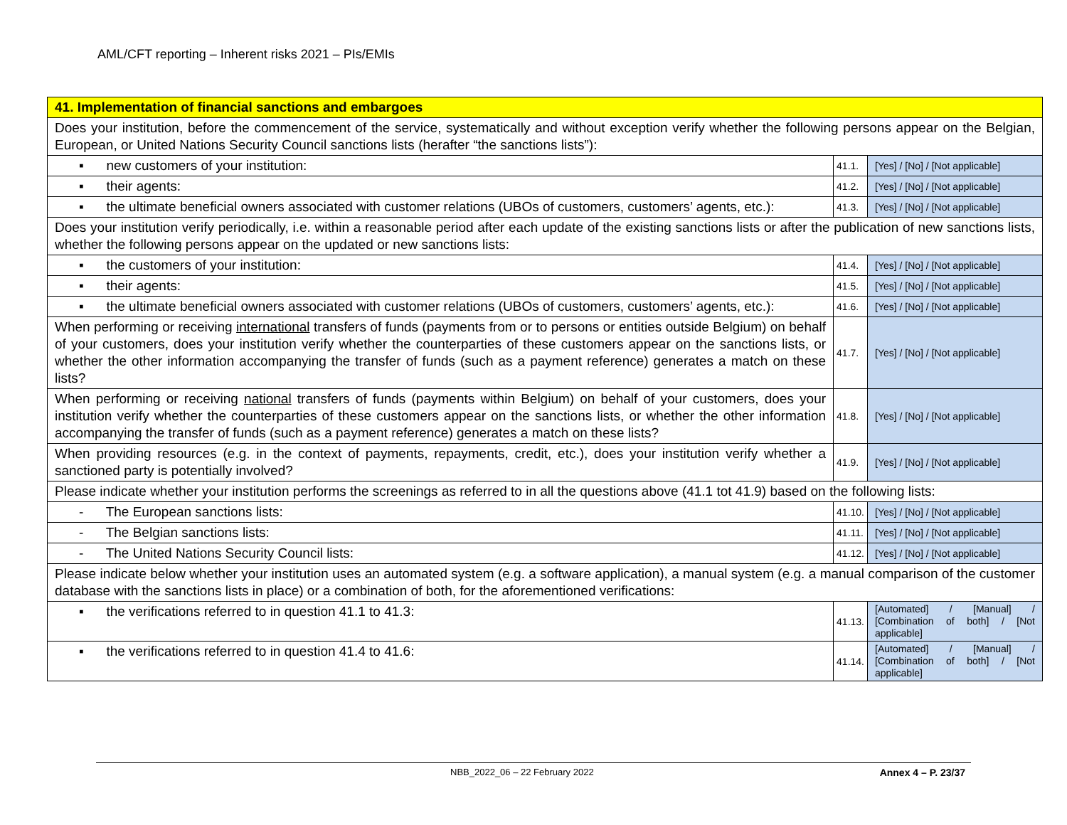AML/CFT reporting – Inherent risks 2021 – PIs/EMIs
| 41. Implementation of financial sanctions and embargoes | | |
| Does your institution, before the commencement of the service, systematically and without exception verify whether the following persons appear on the Belgian, European, or United Nations Security Council sanctions lists (herafter “the sanctions lists”): | | |
| ▪ new customers of your institution: | 41.1. | [Yes] / [No] / [Not applicable] |
| ▪ their agents: | 41.2. | [Yes] / [No] / [Not applicable] |
| ▪ the ultimate beneficial owners associated with customer relations (UBOs of customers, customers’ agents, etc.): | 41.3. | [Yes] / [No] / [Not applicable] |
| Does your institution verify periodically, i.e. within a reasonable period after each update of the existing sanctions lists or after the publication of new sanctions lists, whether the following persons appear on the updated or new sanctions lists: | | |
| ▪ the customers of your institution: | 41.4. | [Yes] / [No] / [Not applicable] |
| ▪ their agents: | 41.5. | [Yes] / [No] / [Not applicable] |
| ▪ the ultimate beneficial owners associated with customer relations (UBOs of customers, customers’ agents, etc.): | 41.6. | [Yes] / [No] / [Not applicable] |
| When performing or receiving international transfers of funds (payments from or to persons or entities outside Belgium) on behalf of your customers, does your institution verify whether the counterparties of these customers appear on the sanctions lists, or whether the other information accompanying the transfer of funds (such as a payment reference) generates a match on these lists? | 41.7. | [Yes] / [No] / [Not applicable] |
| When performing or receiving national transfers of funds (payments within Belgium) on behalf of your customers, does your institution verify whether the counterparties of these customers appear on the sanctions lists, or whether the other information accompanying the transfer of funds (such as a payment reference) generates a match on these lists? | 41.8. | [Yes] / [No] / [Not applicable] |
| When providing resources (e.g. in the context of payments, repayments, credit, etc.), does your institution verify whether a sanctioned party is potentially involved? | 41.9. | [Yes] / [No] / [Not applicable] |
| Please indicate whether your institution performs the screenings as referred to in all the questions above (41.1 tot 41.9) based on the following lists: | | |
| - The European sanctions lists: | 41.10. | [Yes] / [No] / [Not applicable] |
| - The Belgian sanctions lists: | 41.11. | [Yes] / [No] / [Not applicable] |
| - The United Nations Security Council lists: | 41.12. | [Yes] / [No] / [Not applicable] |
| Please indicate below whether your institution uses an automated system (e.g. a software application), a manual system (e.g. a manual comparison of the customer database with the sanctions lists in place) or a combination of both, for the aforementioned verifications: | | |
| ▪ the verifications referred to in question 41.1 to 41.3: | 41.13. | [Automated] / [Manual] / [Combination of both] / [Not applicable] |
| ▪ the verifications referred to in question 41.4 to 41.6: | 41.14. | [Automated] / [Manual] / [Combination of both] / [Not applicable] |
NBB_2022_06 – 22 February 2022 Annex 4 – P. 23/37